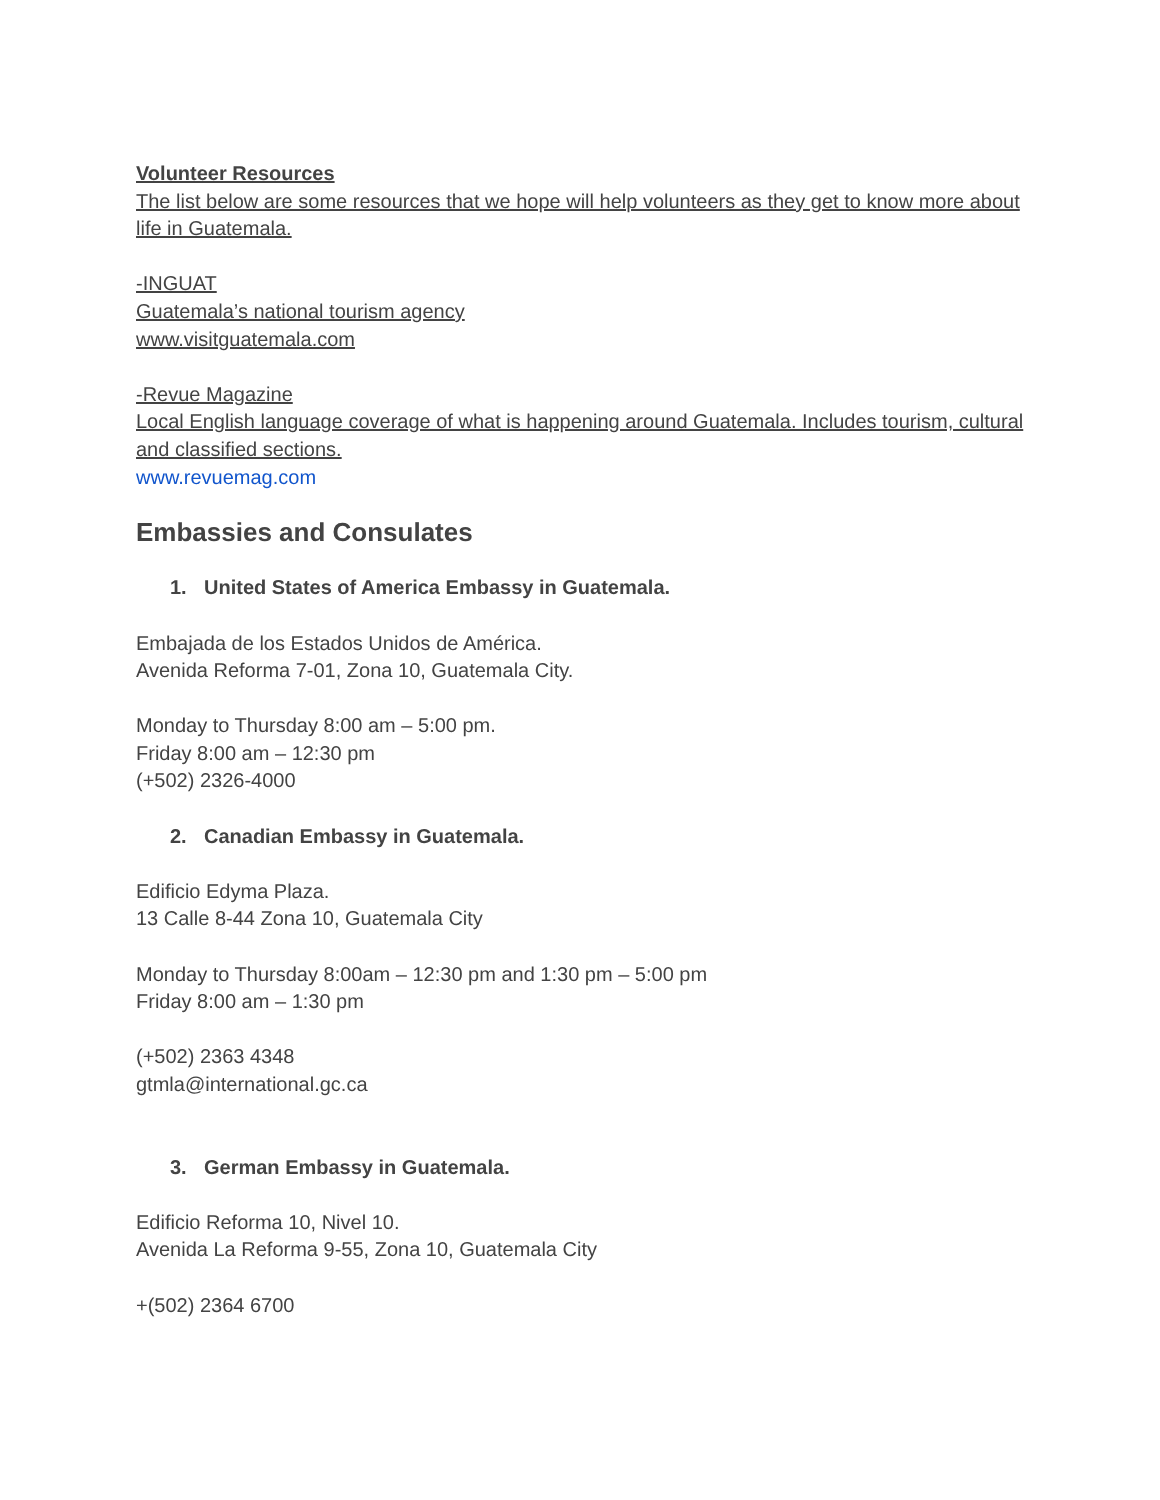Volunteer Resources
The list below are some resources that we hope will help volunteers as they get to know more about life in Guatemala.
-INGUAT
Guatemala’s national tourism agency
www.visitguatemala.com
-Revue Magazine
Local English language coverage of what is happening around Guatemala. Includes tourism, cultural and classified sections.
www.revuemag.com
Embassies and Consulates
1. United States of America Embassy in Guatemala.
Embajada de los Estados Unidos de América.
Avenida Reforma 7-01, Zona 10, Guatemala City.
Monday to Thursday 8:00 am – 5:00 pm.
Friday 8:00 am – 12:30 pm
(+502) 2326-4000
2. Canadian Embassy in Guatemala.
Edificio Edyma Plaza.
13 Calle 8-44 Zona 10, Guatemala City
Monday to Thursday 8:00am – 12:30 pm and 1:30 pm – 5:00 pm
Friday 8:00 am – 1:30 pm
(+502) 2363 4348
gtmla@international.gc.ca
3. German Embassy in Guatemala.
Edificio Reforma 10, Nivel 10.
Avenida La Reforma 9-55, Zona 10, Guatemala City
+(502) 2364 6700